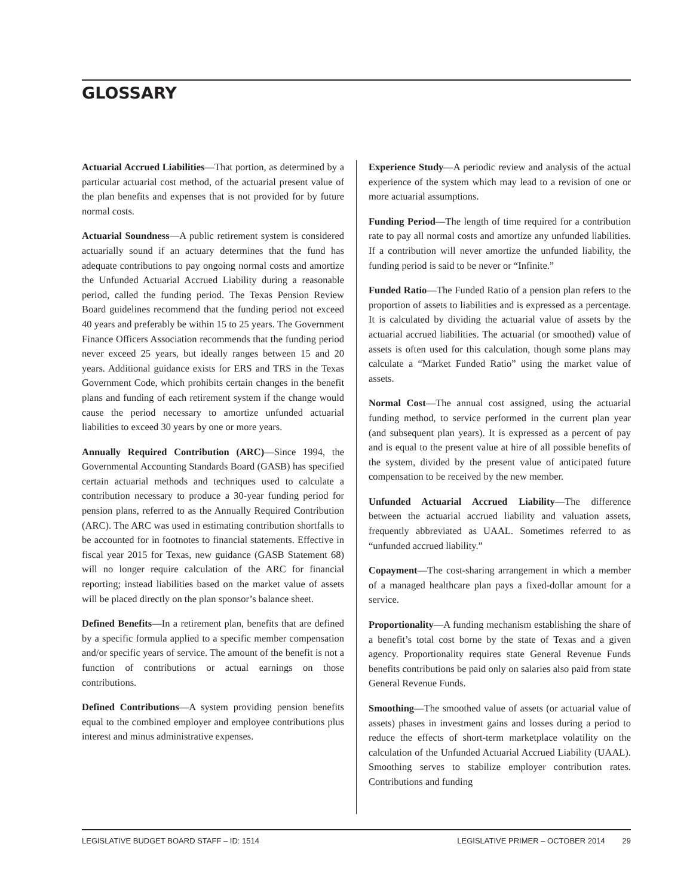GLOSSARY
Actuarial Accrued Liabilities—That portion, as determined by a particular actuarial cost method, of the actuarial present value of the plan benefits and expenses that is not provided for by future normal costs.
Actuarial Soundness—A public retirement system is considered actuarially sound if an actuary determines that the fund has adequate contributions to pay ongoing normal costs and amortize the Unfunded Actuarial Accrued Liability during a reasonable period, called the funding period. The Texas Pension Review Board guidelines recommend that the funding period not exceed 40 years and preferably be within 15 to 25 years. The Government Finance Officers Association recommends that the funding period never exceed 25 years, but ideally ranges between 15 and 20 years. Additional guidance exists for ERS and TRS in the Texas Government Code, which prohibits certain changes in the benefit plans and funding of each retirement system if the change would cause the period necessary to amortize unfunded actuarial liabilities to exceed 30 years by one or more years.
Annually Required Contribution (ARC)—Since 1994, the Governmental Accounting Standards Board (GASB) has specified certain actuarial methods and techniques used to calculate a contribution necessary to produce a 30-year funding period for pension plans, referred to as the Annually Required Contribution (ARC). The ARC was used in estimating contribution shortfalls to be accounted for in footnotes to financial statements. Effective in fiscal year 2015 for Texas, new guidance (GASB Statement 68) will no longer require calculation of the ARC for financial reporting; instead liabilities based on the market value of assets will be placed directly on the plan sponsor’s balance sheet.
Defined Benefits—In a retirement plan, benefits that are defined by a specific formula applied to a specific member compensation and/or specific years of service. The amount of the benefit is not a function of contributions or actual earnings on those contributions.
Defined Contributions—A system providing pension benefits equal to the combined employer and employee contributions plus interest and minus administrative expenses.
Experience Study—A periodic review and analysis of the actual experience of the system which may lead to a revision of one or more actuarial assumptions.
Funding Period—The length of time required for a contribution rate to pay all normal costs and amortize any unfunded liabilities. If a contribution will never amortize the unfunded liability, the funding period is said to be never or “Infinite.”
Funded Ratio—The Funded Ratio of a pension plan refers to the proportion of assets to liabilities and is expressed as a percentage. It is calculated by dividing the actuarial value of assets by the actuarial accrued liabilities. The actuarial (or smoothed) value of assets is often used for this calculation, though some plans may calculate a “Market Funded Ratio” using the market value of assets.
Normal Cost—The annual cost assigned, using the actuarial funding method, to service performed in the current plan year (and subsequent plan years). It is expressed as a percent of pay and is equal to the present value at hire of all possible benefits of the system, divided by the present value of anticipated future compensation to be received by the new member.
Unfunded Actuarial Accrued Liability—The difference between the actuarial accrued liability and valuation assets, frequently abbreviated as UAAL. Sometimes referred to as “unfunded accrued liability.”
Copayment—The cost-sharing arrangement in which a member of a managed healthcare plan pays a fixed-dollar amount for a service.
Proportionality—A funding mechanism establishing the share of a benefit’s total cost borne by the state of Texas and a given agency. Proportionality requires state General Revenue Funds benefits contributions be paid only on salaries also paid from state General Revenue Funds.
Smoothing—The smoothed value of assets (or actuarial value of assets) phases in investment gains and losses during a period to reduce the effects of short-term marketplace volatility on the calculation of the Unfunded Actuarial Accrued Liability (UAAL). Smoothing serves to stabilize employer contribution rates. Contributions and funding
LEGISLATIVE BUDGET BOARD STAFF – ID: 1514 LEGISLATIVE PRIMER – OCTOBER 2014 29